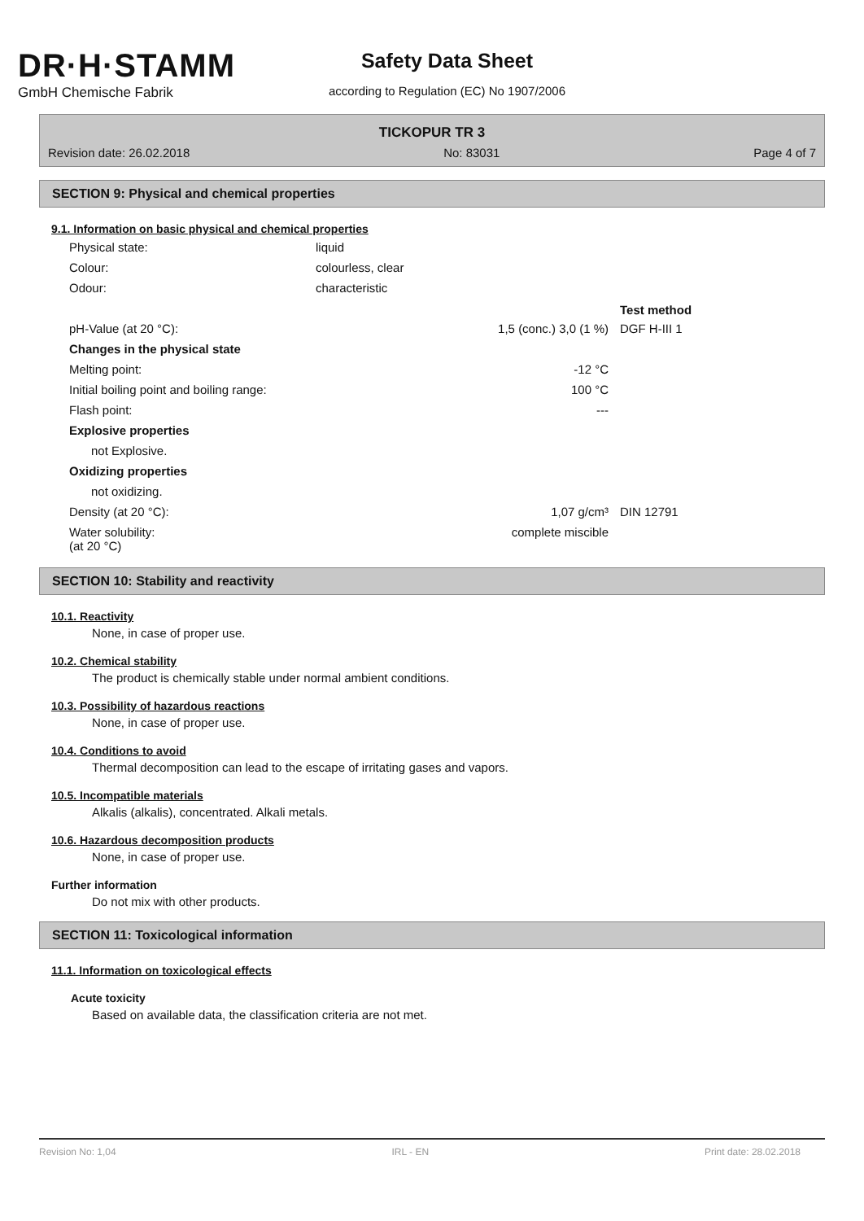DR·H·STAMM
GmbH Chemische Fabrik
Safety Data Sheet
according to Regulation (EC) No 1907/2006
TICKOPUR TR 3
Revision date: 26.02.2018 No: 83031 Page 4 of 7
SECTION 9: Physical and chemical properties
9.1. Information on basic physical and chemical properties
| Physical state: | liquid | |
| Colour: | colourless, clear | |
| Odour: | characteristic | |
| | | Test method |
| pH-Value (at 20 °C): | 1,5 (conc.) 3,0 (1 %) | DGF H-III 1 |
| Changes in the physical state | | |
| Melting point: | -12 °C | |
| Initial boiling point and boiling range: | 100 °C | |
| Flash point: | --- | |
| Explosive properties | | |
| not Explosive. | | |
| Oxidizing properties | | |
| not oxidizing. | | |
| Density (at 20 °C): | 1,07 g/cm³ | DIN 12791 |
| Water solubility: (at 20 °C) | complete miscible | |
SECTION 10: Stability and reactivity
10.1. Reactivity
None, in case of proper use.
10.2. Chemical stability
The product is chemically stable under normal ambient conditions.
10.3. Possibility of hazardous reactions
None, in case of proper use.
10.4. Conditions to avoid
Thermal decomposition can lead to the escape of irritating gases and vapors.
10.5. Incompatible materials
Alkalis (alkalis), concentrated. Alkali metals.
10.6. Hazardous decomposition products
None, in case of proper use.
Further information
Do not mix with other products.
SECTION 11: Toxicological information
11.1. Information on toxicological effects
Acute toxicity
Based on available data, the classification criteria are not met.
Revision No: 1,04 IRL - EN Print date: 28.02.2018